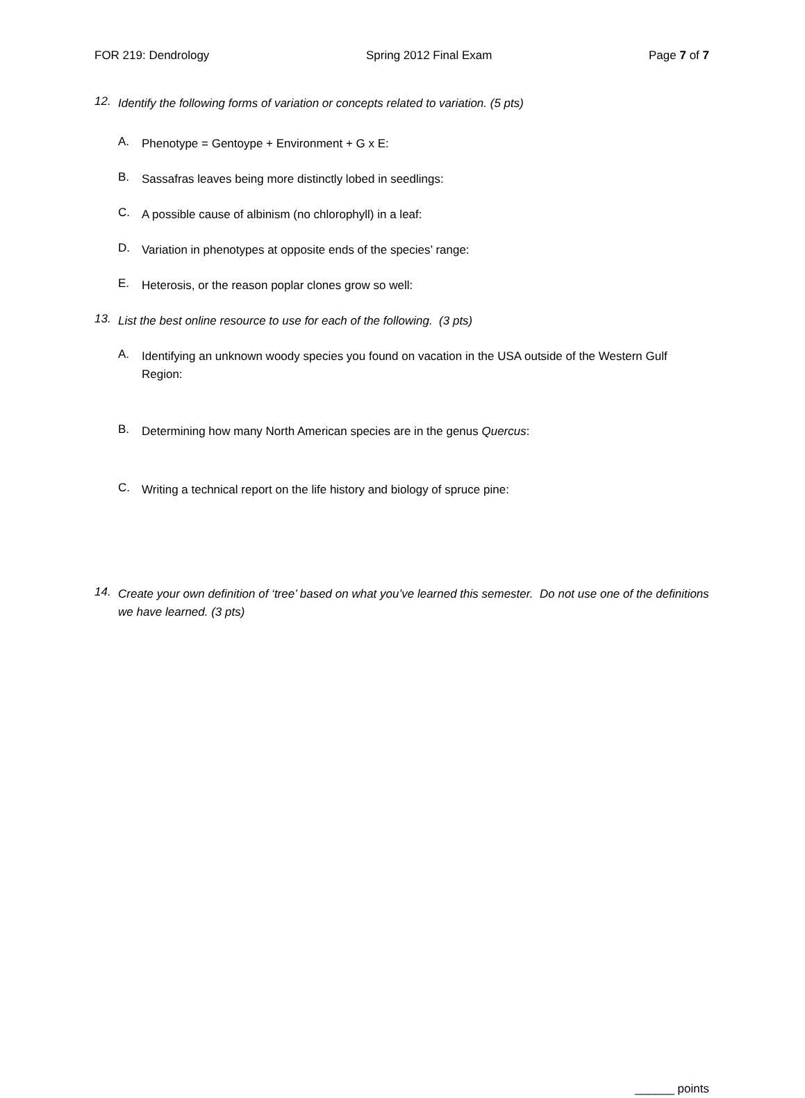FOR 219: Dendrology Spring 2012 Final Exam Page 7 of 7
12.
Identify the following forms of variation or concepts related to variation. (5 pts)
A.
Phenotype = Gentoype + Environment + G x E:
B.
Sassafras leaves being more distinctly lobed in seedlings:
C.
A possible cause of albinism (no chlorophyll) in a leaf:
D.
Variation in phenotypes at opposite ends of the species’ range:
E.
Heterosis, or the reason poplar clones grow so well:
13.
List the best online resource to use for each of the following. (3 pts)
A.
Identifying an unknown woody species you found on vacation in the USA outside of the Western Gulf Region:
B.
Determining how many North American species are in the genus Quercus:
C.
Writing a technical report on the life history and biology of spruce pine:
14.
Create your own definition of ‘tree’ based on what you’ve learned this semester. Do not use one of the definitions we have learned. (3 pts)
______ points